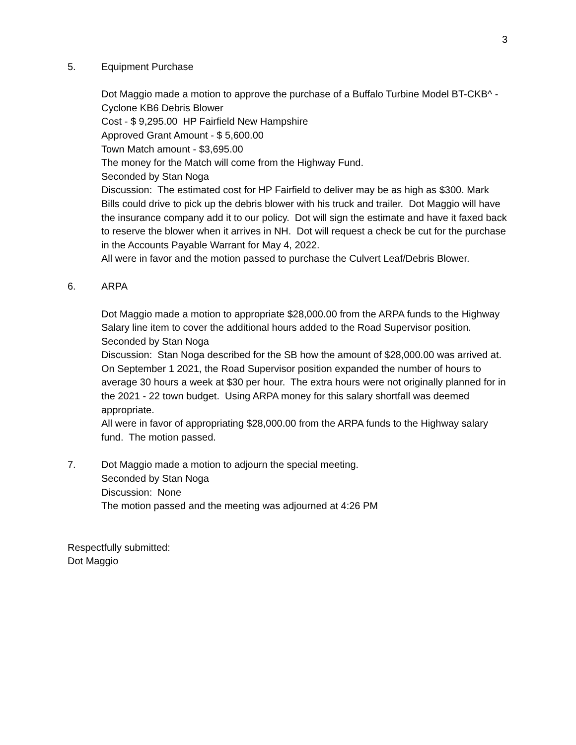3
5. Equipment Purchase
Dot Maggio made a motion to approve the purchase of a Buffalo Turbine Model BT-CKB^ - Cyclone KB6 Debris Blower
Cost - $ 9,295.00 HP Fairfield New Hampshire
Approved Grant Amount - $ 5,600.00
Town Match amount - $3,695.00
The money for the Match will come from the Highway Fund.
Seconded by Stan Noga
Discussion: The estimated cost for HP Fairfield to deliver may be as high as $300. Mark Bills could drive to pick up the debris blower with his truck and trailer. Dot Maggio will have the insurance company add it to our policy. Dot will sign the estimate and have it faxed back to reserve the blower when it arrives in NH. Dot will request a check be cut for the purchase in the Accounts Payable Warrant for May 4, 2022.
All were in favor and the motion passed to purchase the Culvert Leaf/Debris Blower.
6. ARPA
Dot Maggio made a motion to appropriate $28,000.00 from the ARPA funds to the Highway Salary line item to cover the additional hours added to the Road Supervisor position.
Seconded by Stan Noga
Discussion: Stan Noga described for the SB how the amount of $28,000.00 was arrived at. On September 1 2021, the Road Supervisor position expanded the number of hours to average 30 hours a week at $30 per hour. The extra hours were not originally planned for in the 2021 - 22 town budget. Using ARPA money for this salary shortfall was deemed appropriate.
All were in favor of appropriating $28,000.00 from the ARPA funds to the Highway salary fund. The motion passed.
7. Dot Maggio made a motion to adjourn the special meeting.
Seconded by Stan Noga
Discussion: None
The motion passed and the meeting was adjourned at 4:26 PM
Respectfully submitted:
Dot Maggio